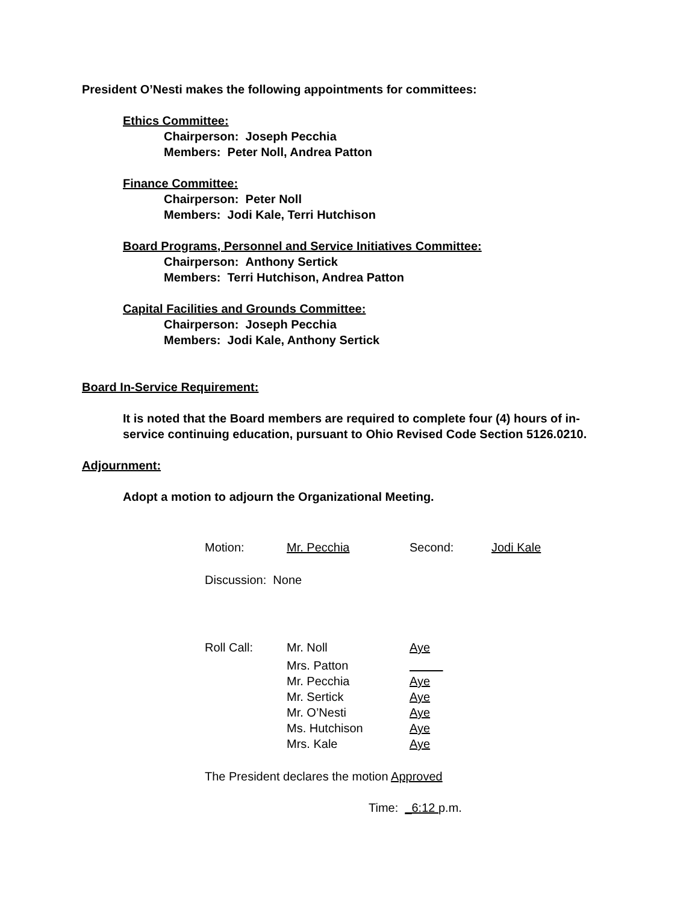President O’Nesti makes the following appointments for committees:
Ethics Committee:
Chairperson: Joseph Pecchia
Members: Peter Noll, Andrea Patton
Finance Committee:
Chairperson: Peter Noll
Members: Jodi Kale, Terri Hutchison
Board Programs, Personnel and Service Initiatives Committee:
Chairperson: Anthony Sertick
Members: Terri Hutchison, Andrea Patton
Capital Facilities and Grounds Committee:
Chairperson: Joseph Pecchia
Members: Jodi Kale, Anthony Sertick
Board In-Service Requirement:
It is noted that the Board members are required to complete four (4) hours of in-service continuing education, pursuant to Ohio Revised Code Section 5126.0210.
Adjournment:
Adopt a motion to adjourn the Organizational Meeting.
| Motion: | Mr. Pecchia | Second: | Jodi Kale |
Discussion: None
| Roll Call: | Mr. Noll | Aye |
| | Mrs. Patton | |
| | Mr. Pecchia | Aye |
| | Mr. Sertick | Aye |
| | Mr. O’Nesti | Aye |
| | Ms. Hutchison | Aye |
| | Mrs. Kale | Aye |
The President declares the motion Approved
Time: _6:12 p.m.